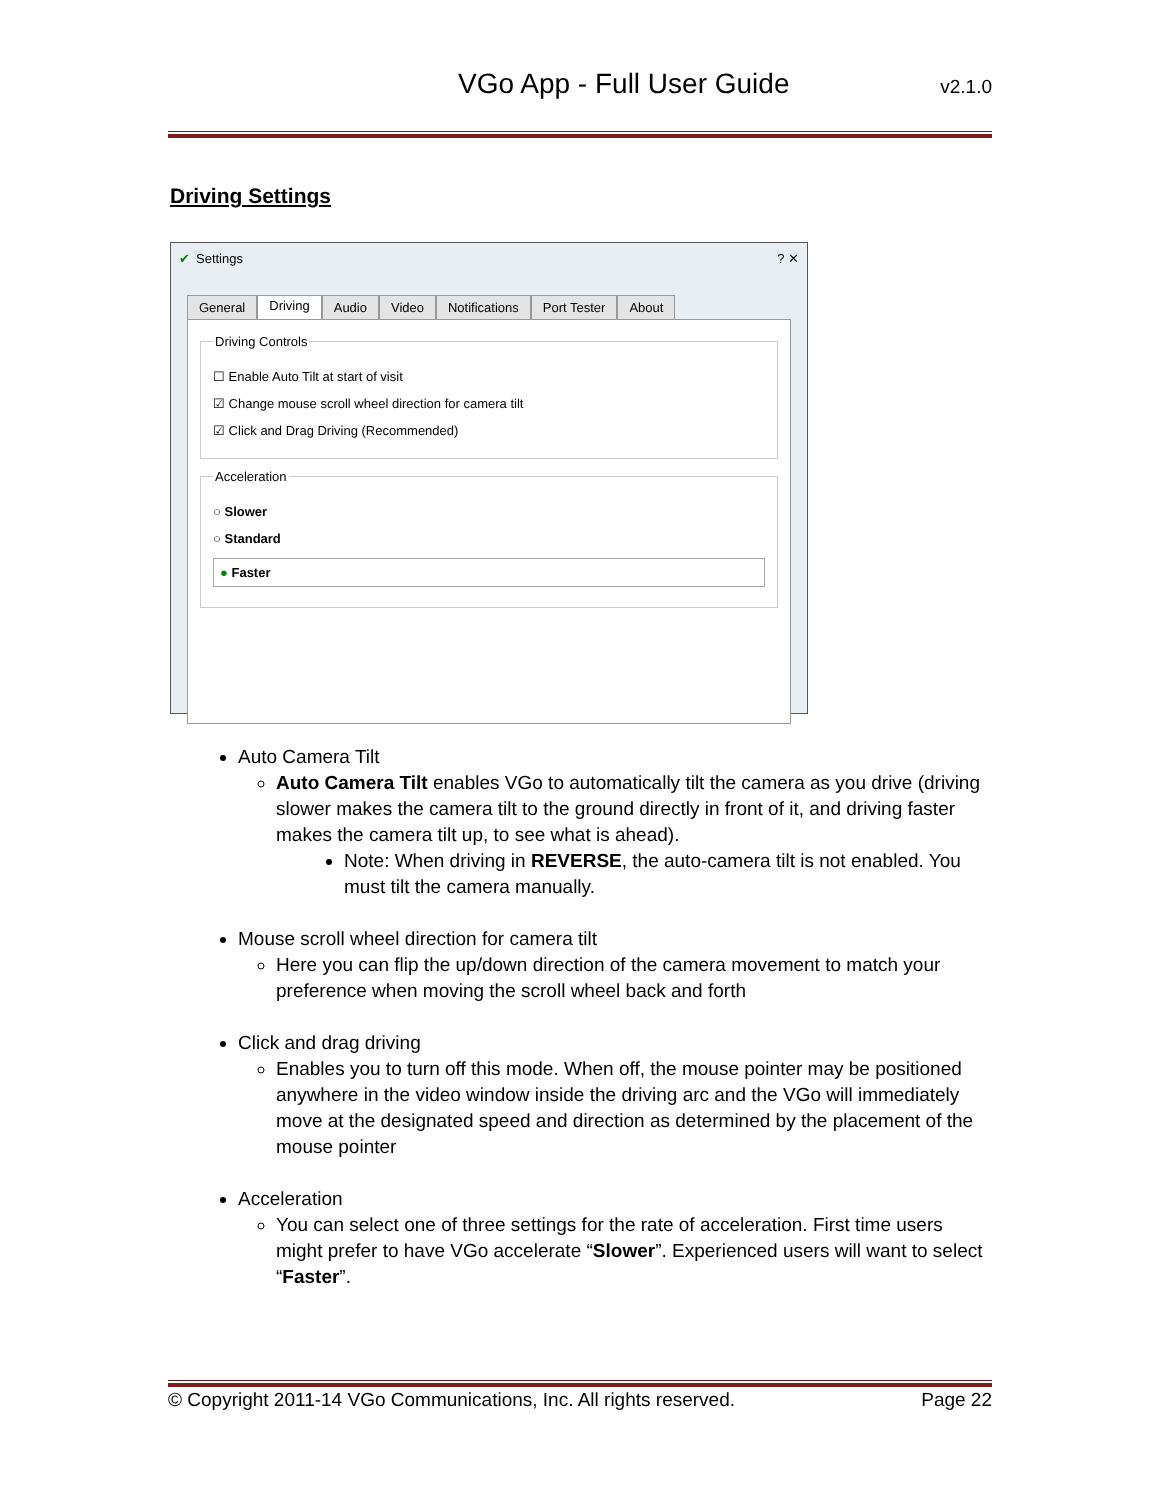VGo App - Full User Guide v2.1.0
Driving Settings
✔ Settings? ✕
General Driving Audio Video Notifications Port Tester About
Driving Controls
☐ Enable Auto Tilt at start of visit
☑ Change mouse scroll wheel direction for camera tilt
☑ Click and Drag Driving (Recommended)
Acceleration
○ Slower
○ Standard
● Faster
Auto Camera Tilt
Auto Camera Tilt enables VGo to automatically tilt the camera as you drive (driving slower makes the camera tilt to the ground directly in front of it, and driving faster makes the camera tilt up, to see what is ahead).
Note: When driving in REVERSE, the auto-camera tilt is not enabled. You must tilt the camera manually.
Mouse scroll wheel direction for camera tilt
Here you can flip the up/down direction of the camera movement to match your preference when moving the scroll wheel back and forth
Click and drag driving
Enables you to turn off this mode. When off, the mouse pointer may be positioned anywhere in the video window inside the driving arc and the VGo will immediately move at the designated speed and direction as determined by the placement of the mouse pointer
Acceleration
You can select one of three settings for the rate of acceleration. First time users might prefer to have VGo accelerate “Slower”. Experienced users will want to select “Faster”.
© Copyright 2011-14 VGo Communications, Inc. All rights reserved. Page 22